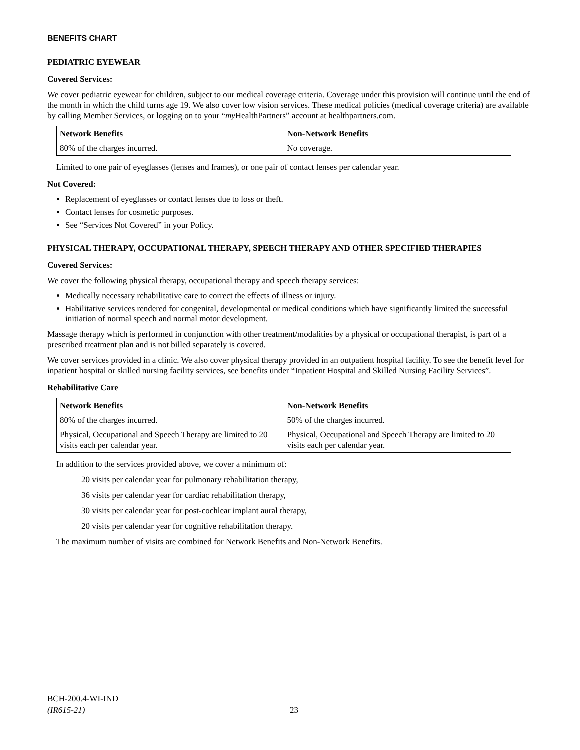BENEFITS CHART
PEDIATRIC EYEWEAR
Covered Services:
We cover pediatric eyewear for children, subject to our medical coverage criteria. Coverage under this provision will continue until the end of the month in which the child turns age 19. We also cover low vision services. These medical policies (medical coverage criteria) are available by calling Member Services, or logging on to your “my HealthPartners” account at healthpartners.com.
| Network Benefits | Non-Network Benefits |
| --- | --- |
| 80% of the charges incurred. | No coverage. |
Limited to one pair of eyeglasses (lenses and frames), or one pair of contact lenses per calendar year.
Not Covered:
Replacement of eyeglasses or contact lenses due to loss or theft.
Contact lenses for cosmetic purposes.
See “Services Not Covered” in your Policy.
PHYSICAL THERAPY, OCCUPATIONAL THERAPY, SPEECH THERAPY AND OTHER SPECIFIED THERAPIES
Covered Services:
We cover the following physical therapy, occupational therapy and speech therapy services:
Medically necessary rehabilitative care to correct the effects of illness or injury.
Habilitative services rendered for congenital, developmental or medical conditions which have significantly limited the successful initiation of normal speech and normal motor development.
Massage therapy which is performed in conjunction with other treatment/modalities by a physical or occupational therapist, is part of a prescribed treatment plan and is not billed separately is covered.
We cover services provided in a clinic. We also cover physical therapy provided in an outpatient hospital facility. To see the benefit level for inpatient hospital or skilled nursing facility services, see benefits under “Inpatient Hospital and Skilled Nursing Facility Services”.
Rehabilitative Care
| Network Benefits | Non-Network Benefits |
| --- | --- |
| 80% of the charges incurred. | 50% of the charges incurred. |
| Physical, Occupational and Speech Therapy are limited to 20 visits each per calendar year. | Physical, Occupational and Speech Therapy are limited to 20 visits each per calendar year. |
In addition to the services provided above, we cover a minimum of:
20 visits per calendar year for pulmonary rehabilitation therapy,
36 visits per calendar year for cardiac rehabilitation therapy,
30 visits per calendar year for post-cochlear implant aural therapy,
20 visits per calendar year for cognitive rehabilitation therapy.
The maximum number of visits are combined for Network Benefits and Non-Network Benefits.
BCH-200.4-WI-IND
(IR615-21)
23